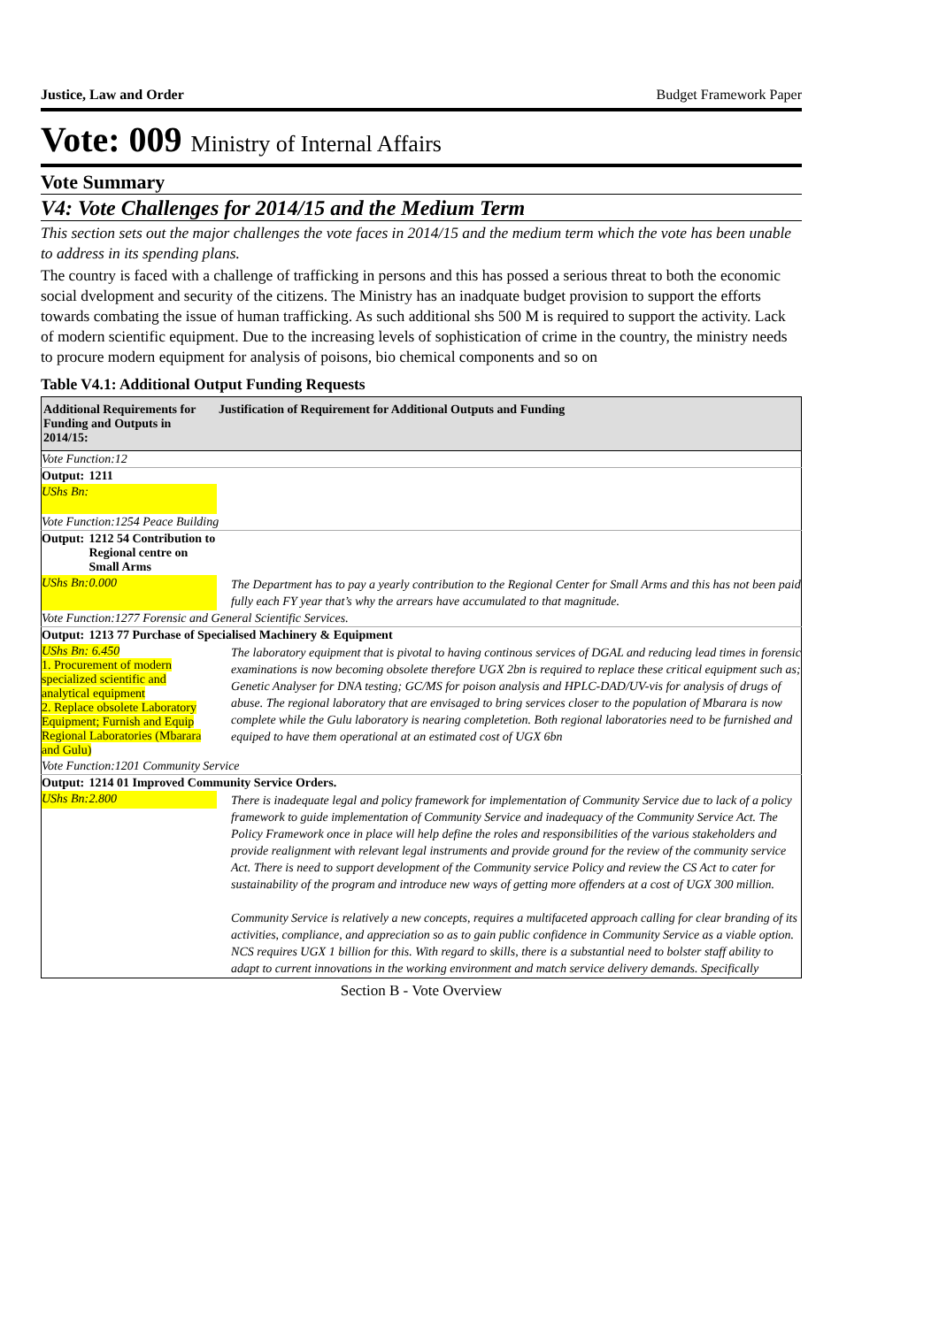Justice, Law and Order Budget Framework Paper
Vote: 009 Ministry of Internal Affairs
Vote Summary
V4: Vote Challenges for 2014/15 and the Medium Term
This section sets out the major challenges the vote faces in 2014/15 and the medium term which the vote has been unable to address in its spending plans.
The country is faced with a challenge of trafficking in persons and this has possed a serious threat to both the economic social dvelopment and security of the citizens. The Ministry has an inadquate budget provision to support the efforts towards combating the issue of human trafficking. As such additional shs 500 M is required to support the activity. Lack of modern scientific equipment. Due to the increasing levels of sophistication of crime in the country, the ministry needs to procure modern equipment for analysis of poisons, bio chemical components and so on
Table V4.1: Additional Output Funding Requests
| Additional Requirements for Funding and Outputs in 2014/15: | | Justification of Requirement for Additional Outputs and Funding |
| --- | --- | --- |
| Vote Function:12 | | |
| Output: | 1211 | |
| UShs Bn: | | |
| Vote Function:1254 Peace Building | | |
| Output: | 1212 54 Contribution to Regional centre on Small Arms | |
| UShs Bn: | 0.000 | The Department has to pay a yearly contribution to the Regional Center for Small Arms and this has not been paid fully each FY year that’s why the arrears have accumulated to that magnitude. |
| Vote Function:1277 Forensic and General Scientific Services. | | |
| Output: | 1213 77 Purchase of Specialised Machinery & Equipment | |
| UShs Bn: 6.450 1. Procurement of modern specialized scientific and analytical equipment 2. Replace obsolete Laboratory Equipment; Furnish and Equip Regional Laboratories (Mbarara and Gulu) | | The laboratory equipment that is pivotal to having continous services of DGAL and reducing lead times in forensic examinations is now becoming obsolete therefore UGX 2bn is required to replace these critical equipment such as; Genetic Analyser for DNA testing; GC/MS for poison analysis and HPLC-DAD/UV-vis for analysis of drugs of abuse. The regional laboratory that are envisaged to bring services closer to the population of Mbarara is now complete while the Gulu laboratory is nearing completetion. Both regional laboratories need to be furnished and equiped to have them operational at an estimated cost of UGX 6bn |
| Vote Function:1201 Community Service | | |
| Output: | 1214 01 Improved Community Service Orders. | |
| UShs Bn: | 2.800 | There is inadequate legal and policy framework for implementation of Community Service due to lack of a policy framework to guide implementation of Community Service and inadequacy of the Community Service Act. The Policy Framework once in place will help define the roles and responsibilities of the various stakeholders and provide realignment with relevant legal instruments and provide ground for the review of the community service Act. There is need to support development of the Community service Policy and review the CS Act to cater for sustainability of the program and introduce new ways of getting more offenders at a cost of UGX 300 million. Community Service is relatively a new concepts, requires a multifaceted approach calling for clear branding of its activities, compliance, and appreciation so as to gain public confidence in Community Service as a viable option. NCS requires UGX 1 billion for this. With regard to skills, there is a substantial need to bolster staff ability to adapt to current innovations in the working environment and match service delivery demands. Specifically |
Section B - Vote Overview